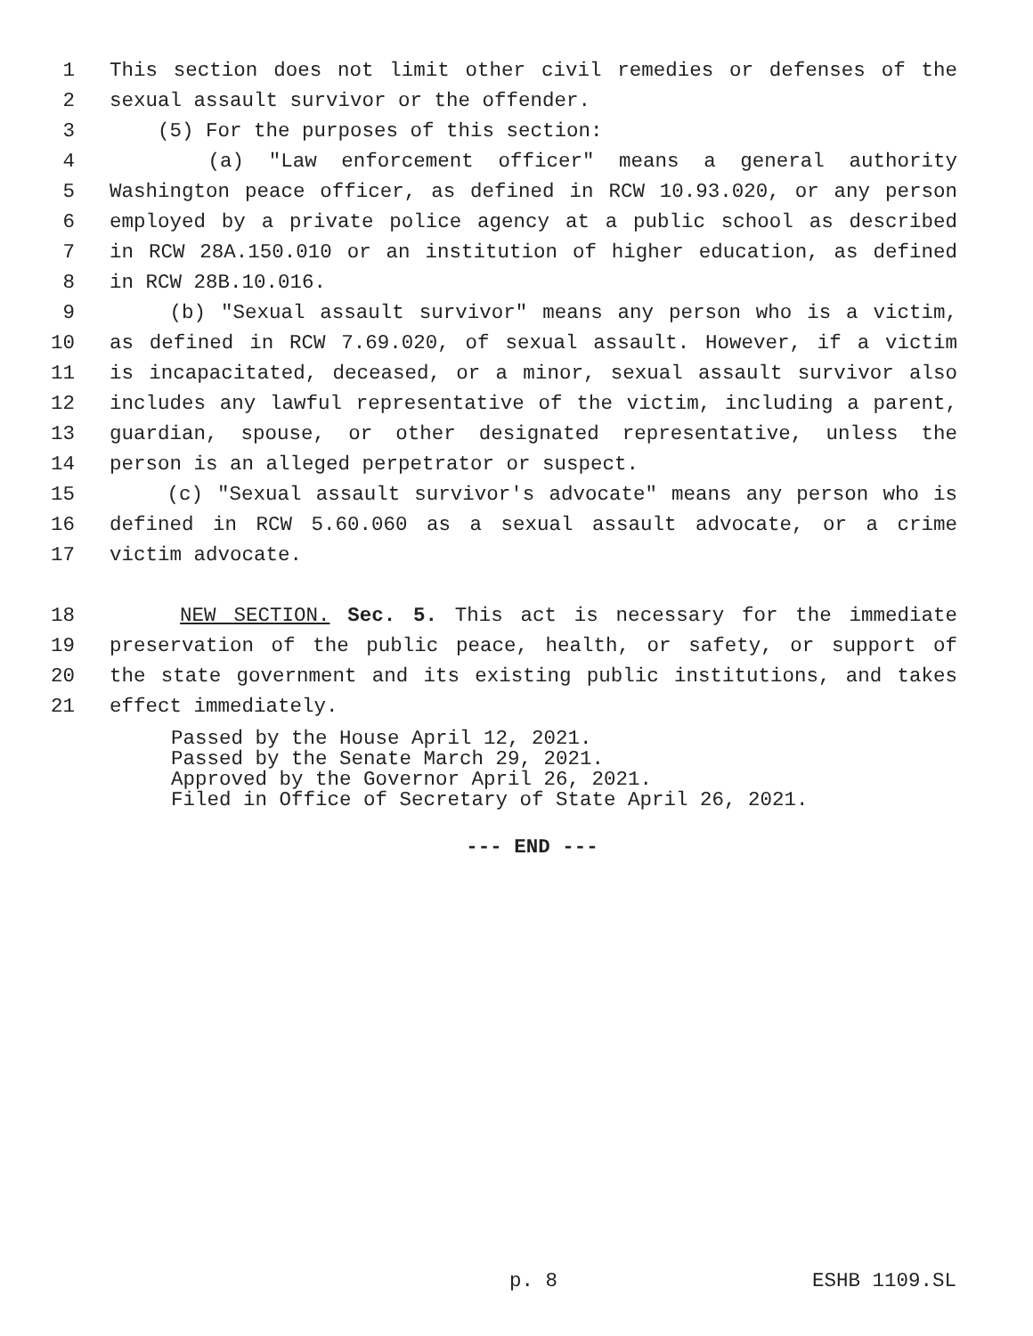1 This section does not limit other civil remedies or defenses of the
2 sexual assault survivor or the offender.
3 (5) For the purposes of this section:
4 (a) "Law enforcement officer" means a general authority
5 Washington peace officer, as defined in RCW 10.93.020, or any person
6 employed by a private police agency at a public school as described
7 in RCW 28A.150.010 or an institution of higher education, as defined
8 in RCW 28B.10.016.
9 (b) "Sexual assault survivor" means any person who is a victim,
10 as defined in RCW 7.69.020, of sexual assault. However, if a victim
11 is incapacitated, deceased, or a minor, sexual assault survivor also
12 includes any lawful representative of the victim, including a parent,
13 guardian, spouse, or other designated representative, unless the
14 person is an alleged perpetrator or suspect.
15 (c) "Sexual assault survivor's advocate" means any person who is
16 defined in RCW 5.60.060 as a sexual assault advocate, or a crime
17 victim advocate.
18 NEW SECTION. Sec. 5. This act is necessary for the immediate
19 preservation of the public peace, health, or safety, or support of
20 the state government and its existing public institutions, and takes
21 effect immediately.
Passed by the House April 12, 2021. Passed by the Senate March 29, 2021. Approved by the Governor April 26, 2021. Filed in Office of Secretary of State April 26, 2021.
--- END ---
p. 8 ESHB 1109.SL